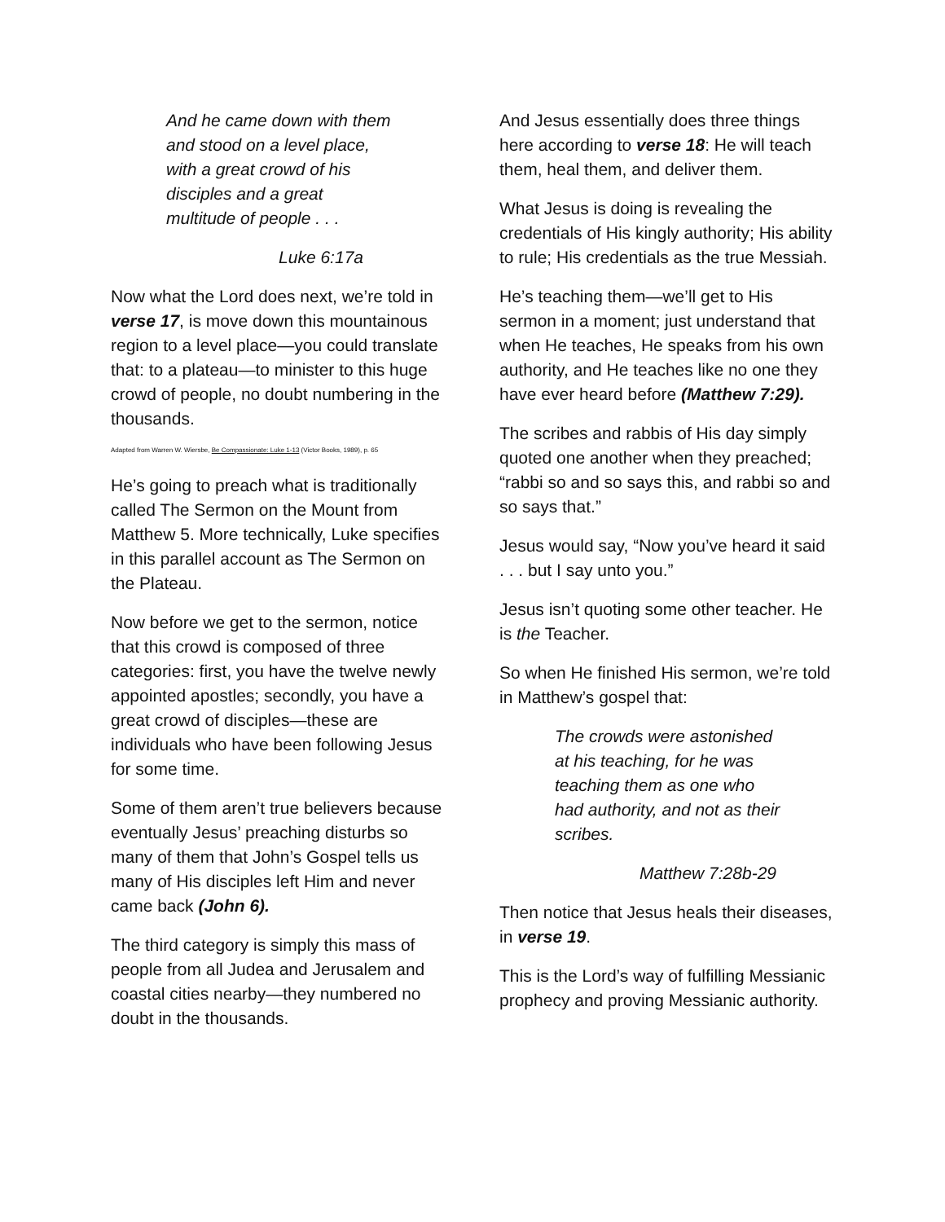And he came down with them and stood on a level place, with a great crowd of his disciples and a great multitude of people . . .
Luke 6:17a
Now what the Lord does next, we’re told in verse 17, is move down this mountainous region to a level place—you could translate that: to a plateau—to minister to this huge crowd of people, no doubt numbering in the thousands.
Adapted from Warren W. Wiersbe, Be Compassionate: Luke 1-13 (Victor Books, 1989), p. 65
He’s going to preach what is traditionally called The Sermon on the Mount from Matthew 5. More technically, Luke specifies in this parallel account as The Sermon on the Plateau.
Now before we get to the sermon, notice that this crowd is composed of three categories: first, you have the twelve newly appointed apostles; secondly, you have a great crowd of disciples—these are individuals who have been following Jesus for some time.
Some of them aren’t true believers because eventually Jesus’ preaching disturbs so many of them that John’s Gospel tells us many of His disciples left Him and never came back (John 6).
The third category is simply this mass of people from all Judea and Jerusalem and coastal cities nearby—they numbered no doubt in the thousands.
And Jesus essentially does three things here according to verse 18: He will teach them, heal them, and deliver them.
What Jesus is doing is revealing the credentials of His kingly authority; His ability to rule; His credentials as the true Messiah.
He’s teaching them—we’ll get to His sermon in a moment; just understand that when He teaches, He speaks from his own authority, and He teaches like no one they have ever heard before (Matthew 7:29).
The scribes and rabbis of His day simply quoted one another when they preached; “rabbi so and so says this, and rabbi so and so says that.”
Jesus would say, “Now you’ve heard it said . . . but I say unto you.”
Jesus isn’t quoting some other teacher. He is the Teacher.
So when He finished His sermon, we’re told in Matthew’s gospel that:
The crowds were astonished at his teaching, for he was teaching them as one who had authority, and not as their scribes.
Matthew 7:28b-29
Then notice that Jesus heals their diseases, in verse 19.
This is the Lord’s way of fulfilling Messianic prophecy and proving Messianic authority.